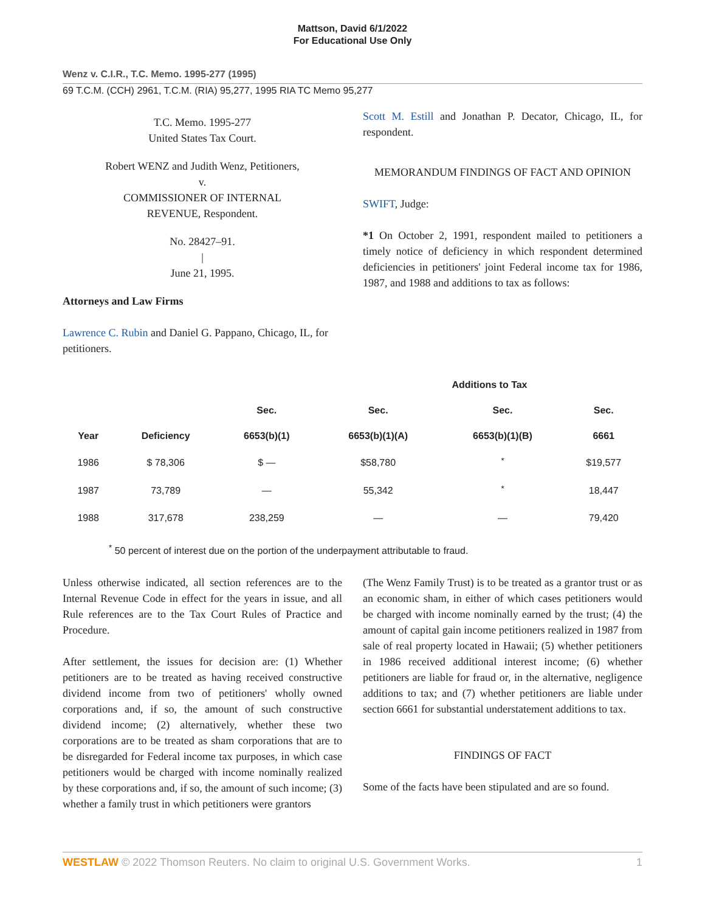Mattson, David 6/1/2022
For Educational Use Only
Wenz v. C.I.R., T.C. Memo. 1995-277 (1995)
69 T.C.M. (CCH) 2961, T.C.M. (RIA) 95,277, 1995 RIA TC Memo 95,277
T.C. Memo. 1995-277
United States Tax Court.
Robert WENZ and Judith Wenz, Petitioners,
v.
COMMISSIONER OF INTERNAL
REVENUE, Respondent.
No. 28427–91.
|
June 21, 1995.
Attorneys and Law Firms
Lawrence C. Rubin and Daniel G. Pappano, Chicago, IL, for petitioners.
Scott M. Estill and Jonathan P. Decator, Chicago, IL, for respondent.
MEMORANDUM FINDINGS OF FACT AND OPINION
SWIFT, Judge:
*1 On October 2, 1991, respondent mailed to petitioners a timely notice of deficiency in which respondent determined deficiencies in petitioners' joint Federal income tax for 1986, 1987, and 1988 and additions to tax as follows:
| | | Additions to Tax | | | |
| --- | --- | --- | --- | --- | --- |
| | | Sec. | Sec. | Sec. | Sec. |
| Year | Deficiency | 6653(b)(1) | 6653(b)(1)(A) | 6653(b)(1)(B) | 6661 |
| 1986 | $ 78,306 | $ — | $58,780 | <sup>*</sup> | $19,577 |
| 1987 | 73,789 | — | 55,342 | <sup>*</sup> | 18,447 |
| 1988 | 317,678 | 238,259 | — | — | 79,420 |
<sup>*</sup> 50 percent of interest due on the portion of the underpayment attributable to fraud.
Unless otherwise indicated, all section references are to the Internal Revenue Code in effect for the years in issue, and all Rule references are to the Tax Court Rules of Practice and Procedure.
After settlement, the issues for decision are: (1) Whether petitioners are to be treated as having received constructive dividend income from two of petitioners' wholly owned corporations and, if so, the amount of such constructive dividend income; (2) alternatively, whether these two corporations are to be treated as sham corporations that are to be disregarded for Federal income tax purposes, in which case petitioners would be charged with income nominally realized by these corporations and, if so, the amount of such income; (3) whether a family trust in which petitioners were grantors
(The Wenz Family Trust) is to be treated as a grantor trust or as an economic sham, in either of which cases petitioners would be charged with income nominally earned by the trust; (4) the amount of capital gain income petitioners realized in 1987 from sale of real property located in Hawaii; (5) whether petitioners in 1986 received additional interest income; (6) whether petitioners are liable for fraud or, in the alternative, negligence additions to tax; and (7) whether petitioners are liable under section 6661 for substantial understatement additions to tax.
FINDINGS OF FACT
Some of the facts have been stipulated and are so found.
WESTLAW © 2022 Thomson Reuters. No claim to original U.S. Government Works. 1